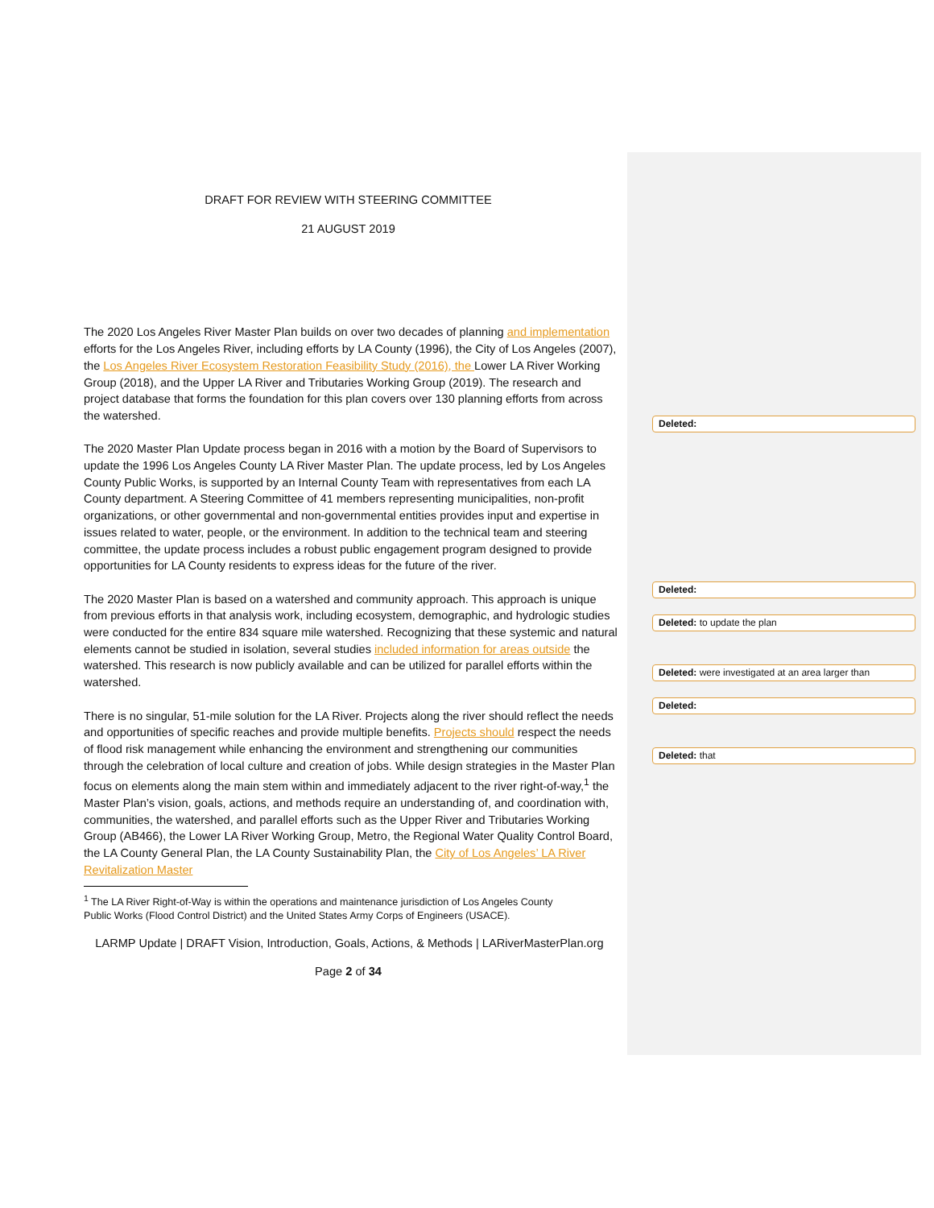DRAFT FOR REVIEW WITH STEERING COMMITTEE
21 AUGUST 2019
The 2020 Los Angeles River Master Plan builds on over two decades of planning and implementation efforts for the Los Angeles River, including efforts by LA County (1996), the City of Los Angeles (2007), the Los Angeles River Ecosystem Restoration Feasibility Study (2016), the Lower LA River Working Group (2018), and the Upper LA River and Tributaries Working Group (2019). The research and project database that forms the foundation for this plan covers over 130 planning efforts from across the watershed.
The 2020 Master Plan Update process began in 2016 with a motion by the Board of Supervisors to update the 1996 Los Angeles County LA River Master Plan. The update process, led by Los Angeles County Public Works, is supported by an Internal County Team with representatives from each LA County department. A Steering Committee of 41 members representing municipalities, non-profit organizations, or other governmental and non-governmental entities provides input and expertise in issues related to water, people, or the environment. In addition to the technical team and steering committee, the update process includes a robust public engagement program designed to provide opportunities for LA County residents to express ideas for the future of the river.
The 2020 Master Plan is based on a watershed and community approach. This approach is unique from previous efforts in that analysis work, including ecosystem, demographic, and hydrologic studies were conducted for the entire 834 square mile watershed. Recognizing that these systemic and natural elements cannot be studied in isolation, several studies included information for areas outside the watershed. This research is now publicly available and can be utilized for parallel efforts within the watershed.
There is no singular, 51-mile solution for the LA River. Projects along the river should reflect the needs and opportunities of specific reaches and provide multiple benefits. Projects should respect the needs of flood risk management while enhancing the environment and strengthening our communities through the celebration of local culture and creation of jobs. While design strategies in the Master Plan focus on elements along the main stem within and immediately adjacent to the river right-of-way,<sup>1</sup> the Master Plan’s vision, goals, actions, and methods require an understanding of, and coordination with, communities, the watershed, and parallel efforts such as the Upper River and Tributaries Working Group (AB466), the Lower LA River Working Group, Metro, the Regional Water Quality Control Board, the LA County General Plan, the LA County Sustainability Plan, the City of Los Angeles’ LA River Revitalization Master
<sup>1</sup> The LA River Right-of-Way is within the operations and maintenance jurisdiction of Los Angeles County
Public Works (Flood Control District) and the United States Army Corps of Engineers (USACE).
LARMP Update | DRAFT Vision, Introduction, Goals, Actions, & Methods | LARiverMasterPlan.org
Page 2 of 34
Deleted:
Deleted:
Deleted: to update the plan
Deleted: were investigated at an area larger than
Deleted:
Deleted: that